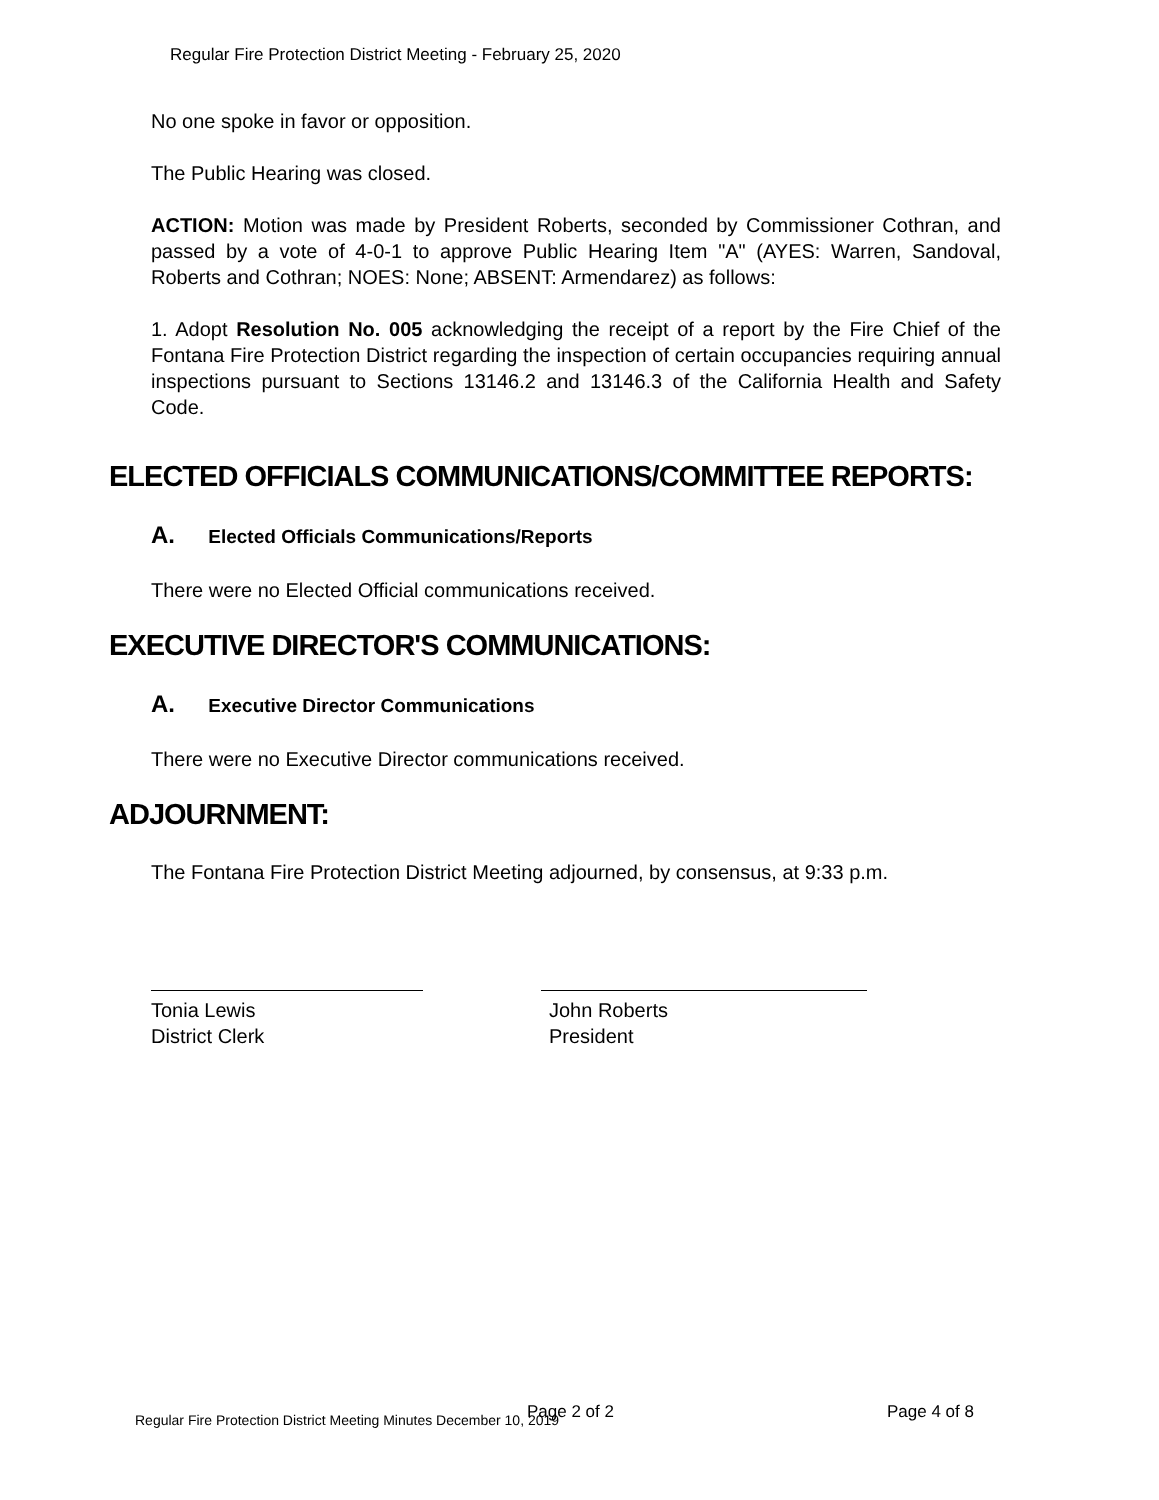Regular Fire Protection District Meeting - February 25, 2020
No one spoke in favor or opposition.
The Public Hearing was closed.
ACTION: Motion was made by President Roberts, seconded by Commissioner Cothran, and passed by a vote of 4-0-1 to approve Public Hearing Item "A" (AYES: Warren, Sandoval, Roberts and Cothran; NOES: None; ABSENT: Armendarez) as follows:
1. Adopt Resolution No. 005 acknowledging the receipt of a report by the Fire Chief of the Fontana Fire Protection District regarding the inspection of certain occupancies requiring annual inspections pursuant to Sections 13146.2 and 13146.3 of the California Health and Safety Code.
ELECTED OFFICIALS COMMUNICATIONS/COMMITTEE REPORTS:
A. Elected Officials Communications/Reports
There were no Elected Official communications received.
EXECUTIVE DIRECTOR'S COMMUNICATIONS:
A. Executive Director Communications
There were no Executive Director communications received.
ADJOURNMENT:
The Fontana Fire Protection District Meeting adjourned, by consensus, at 9:33 p.m.
Tonia Lewis
District Clerk
John Roberts
President
Regular Fire Protection District Meeting Minutes December 10, 2019 Page 2 of 2 Page 4 of 8